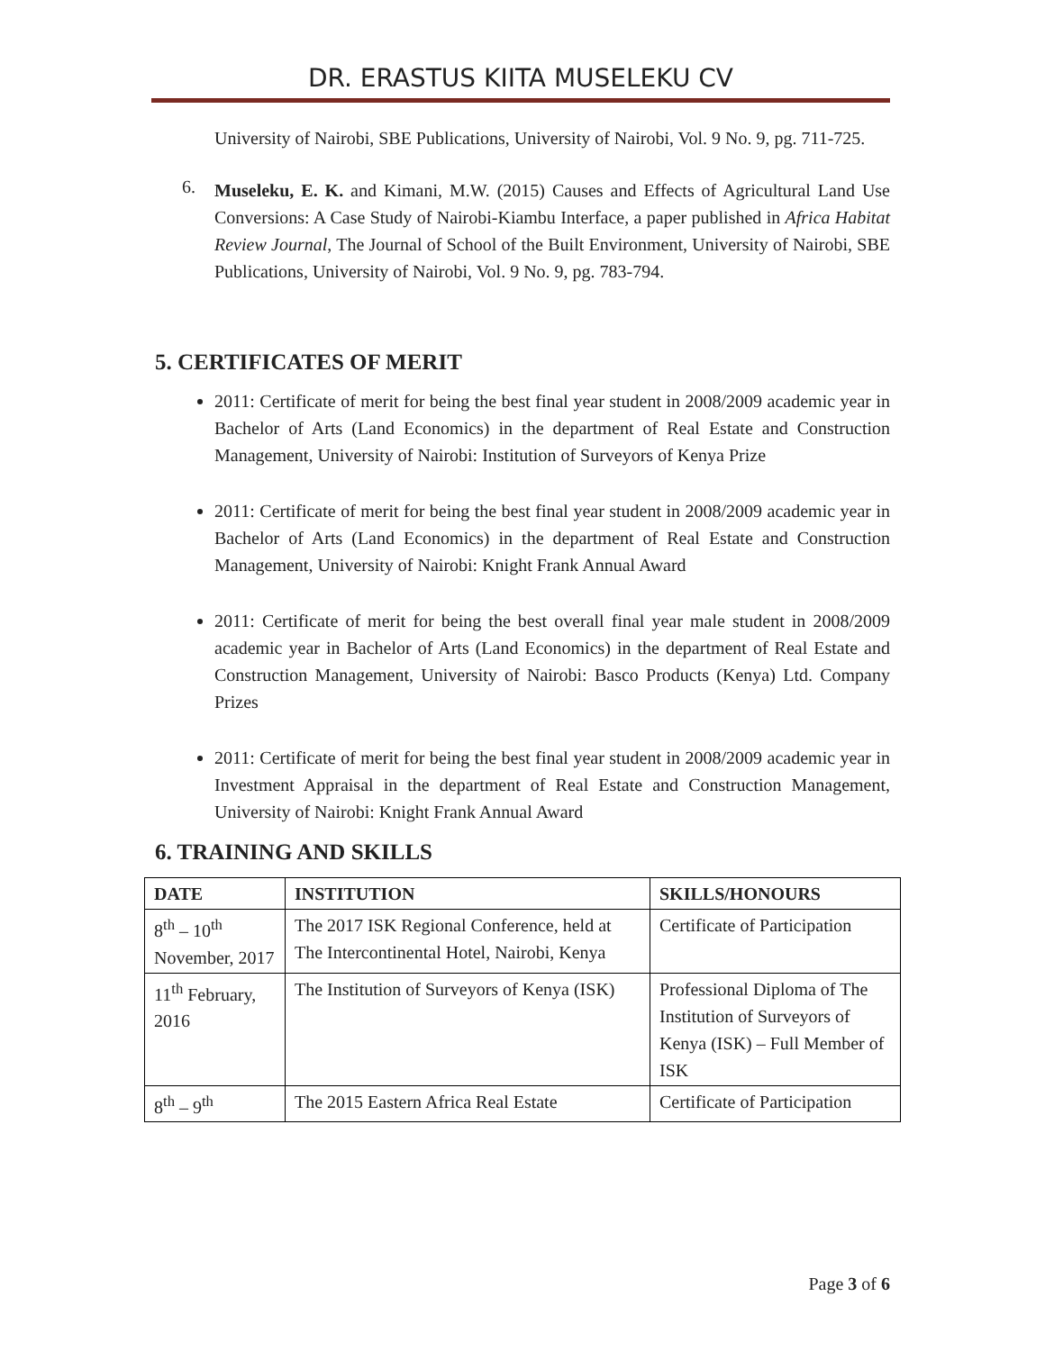DR. ERASTUS KIITA MUSELEKU CV
University of Nairobi, SBE Publications, University of Nairobi, Vol. 9 No. 9, pg. 711-725.
6.
Museleku, E. K. and Kimani, M.W. (2015) Causes and Effects of Agricultural Land Use Conversions: A Case Study of Nairobi-Kiambu Interface, a paper published in Africa Habitat Review Journal, The Journal of School of the Built Environment, University of Nairobi, SBE Publications, University of Nairobi, Vol. 9 No. 9, pg. 783-794.
5. CERTIFICATES OF MERIT
2011: Certificate of merit for being the best final year student in 2008/2009 academic year in Bachelor of Arts (Land Economics) in the department of Real Estate and Construction Management, University of Nairobi: Institution of Surveyors of Kenya Prize
2011: Certificate of merit for being the best final year student in 2008/2009 academic year in Bachelor of Arts (Land Economics) in the department of Real Estate and Construction Management, University of Nairobi: Knight Frank Annual Award
2011: Certificate of merit for being the best overall final year male student in 2008/2009 academic year in Bachelor of Arts (Land Economics) in the department of Real Estate and Construction Management, University of Nairobi: Basco Products (Kenya) Ltd. Company Prizes
2011: Certificate of merit for being the best final year student in 2008/2009 academic year in Investment Appraisal in the department of Real Estate and Construction Management, University of Nairobi: Knight Frank Annual Award
6. TRAINING AND SKILLS
| DATE | INSTITUTION | SKILLS/HONOURS |
| --- | --- | --- |
| 8<sup>th</sup> – 10<sup>th</sup> November, 2017 | The 2017 ISK Regional Conference, held at The Intercontinental Hotel, Nairobi, Kenya | Certificate of Participation |
| 11<sup>th</sup> February, 2016 | The Institution of Surveyors of Kenya (ISK) | Professional Diploma of The Institution of Surveyors of Kenya (ISK) – Full Member of ISK |
| 8<sup>th</sup> – 9<sup>th</sup> | The 2015 Eastern Africa Real Estate | Certificate of Participation |
Page 3 of 6